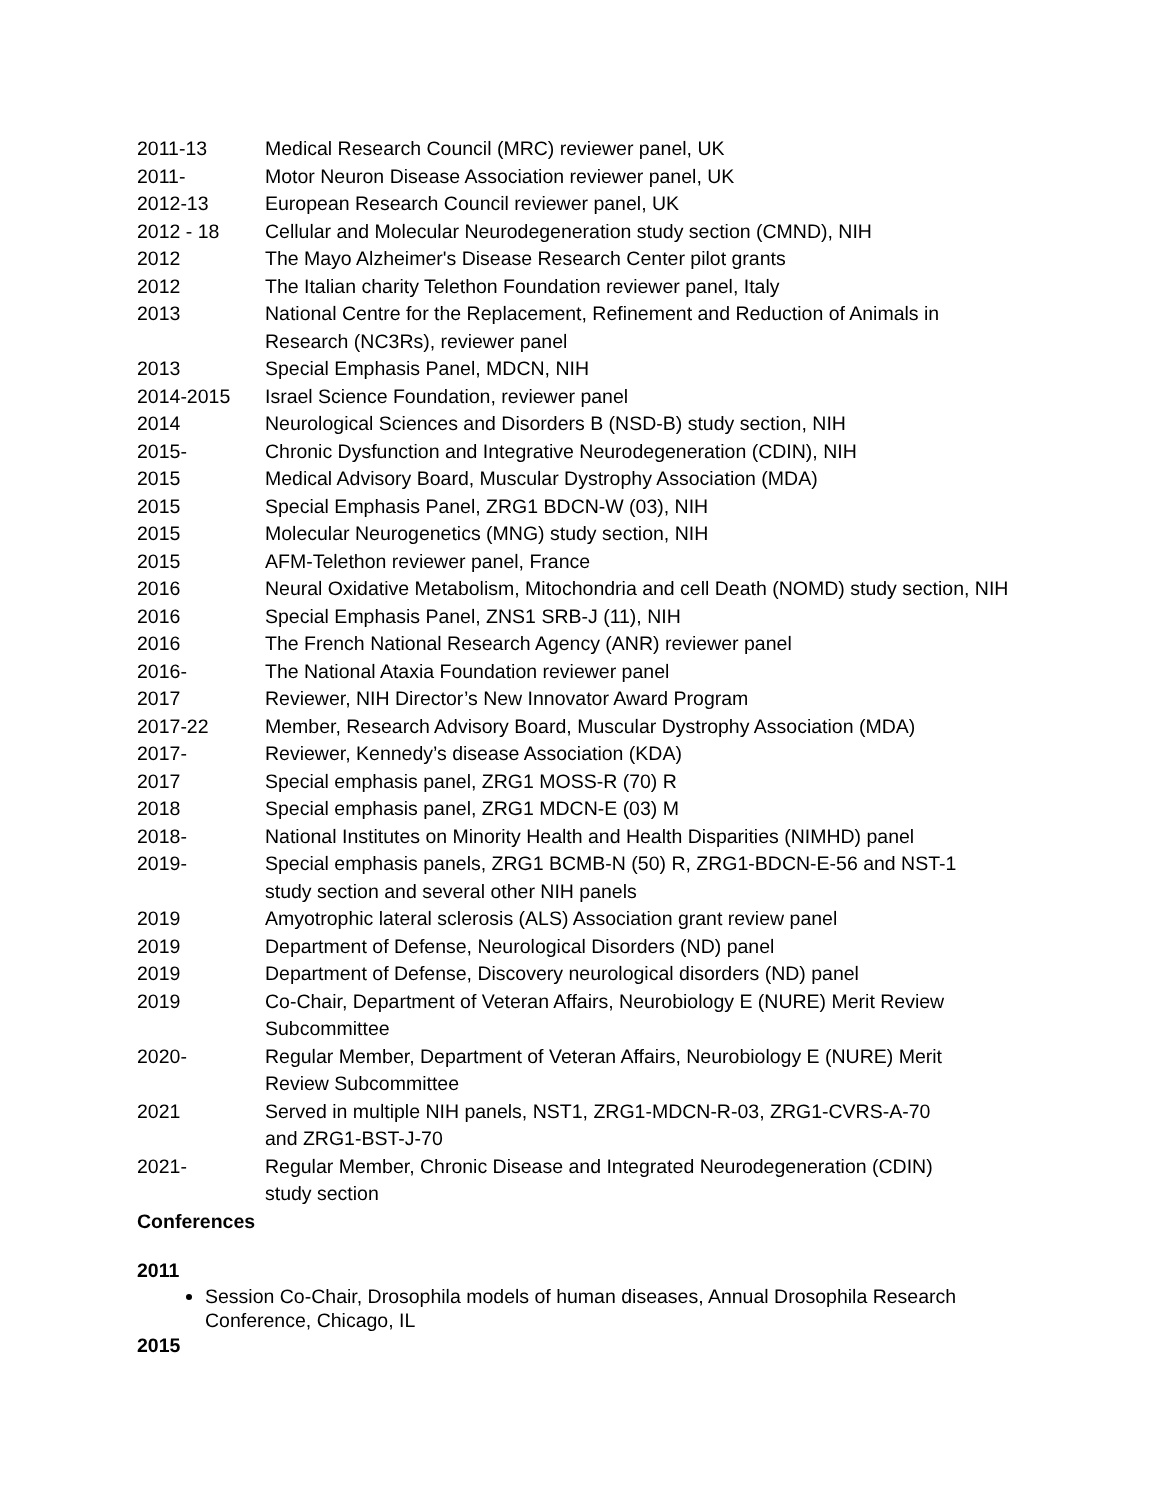2011-13 Medical Research Council (MRC) reviewer panel, UK
2011- Motor Neuron Disease Association reviewer panel, UK
2012-13 European Research Council reviewer panel, UK
2012 - 18 Cellular and Molecular Neurodegeneration study section (CMND), NIH
2012 The Mayo Alzheimer's Disease Research Center pilot grants
2012 The Italian charity Telethon Foundation reviewer panel, Italy
2013 National Centre for the Replacement, Refinement and Reduction of Animals in
Research (NC3Rs), reviewer panel
2013 Special Emphasis Panel, MDCN, NIH
2014-2015 Israel Science Foundation, reviewer panel
2014 Neurological Sciences and Disorders B (NSD-B) study section, NIH
2015- Chronic Dysfunction and Integrative Neurodegeneration (CDIN), NIH
2015 Medical Advisory Board, Muscular Dystrophy Association (MDA)
2015 Special Emphasis Panel, ZRG1 BDCN-W (03), NIH
2015 Molecular Neurogenetics (MNG) study section, NIH
2015 AFM-Telethon reviewer panel, France
2016 Neural Oxidative Metabolism, Mitochondria and cell Death (NOMD) study section, NIH
2016 Special Emphasis Panel, ZNS1 SRB-J (11), NIH
2016 The French National Research Agency (ANR) reviewer panel
2016- The National Ataxia Foundation reviewer panel
2017 Reviewer, NIH Director’s New Innovator Award Program
2017-22 Member, Research Advisory Board, Muscular Dystrophy Association (MDA)
2017- Reviewer, Kennedy’s disease Association (KDA)
2017 Special emphasis panel, ZRG1 MOSS-R (70) R
2018 Special emphasis panel, ZRG1 MDCN-E (03) M
2018- National Institutes on Minority Health and Health Disparities (NIMHD) panel
2019- Special emphasis panels, ZRG1 BCMB-N (50) R, ZRG1-BDCN-E-56 and NST-1
study section and several other NIH panels
2019 Amyotrophic lateral sclerosis (ALS) Association grant review panel
2019 Department of Defense, Neurological Disorders (ND) panel
2019 Department of Defense, Discovery neurological disorders (ND) panel
2019 Co-Chair, Department of Veteran Affairs, Neurobiology E (NURE) Merit Review
Subcommittee
2020- Regular Member, Department of Veteran Affairs, Neurobiology E (NURE) Merit
Review Subcommittee
2021 Served in multiple NIH panels, NST1, ZRG1-MDCN-R-03, ZRG1-CVRS-A-70
and ZRG1-BST-J-70
2021- Regular Member, Chronic Disease and Integrated Neurodegeneration (CDIN)
study section
Conferences
2011
Session Co-Chair, Drosophila models of human diseases, Annual Drosophila Research Conference, Chicago, IL
2015